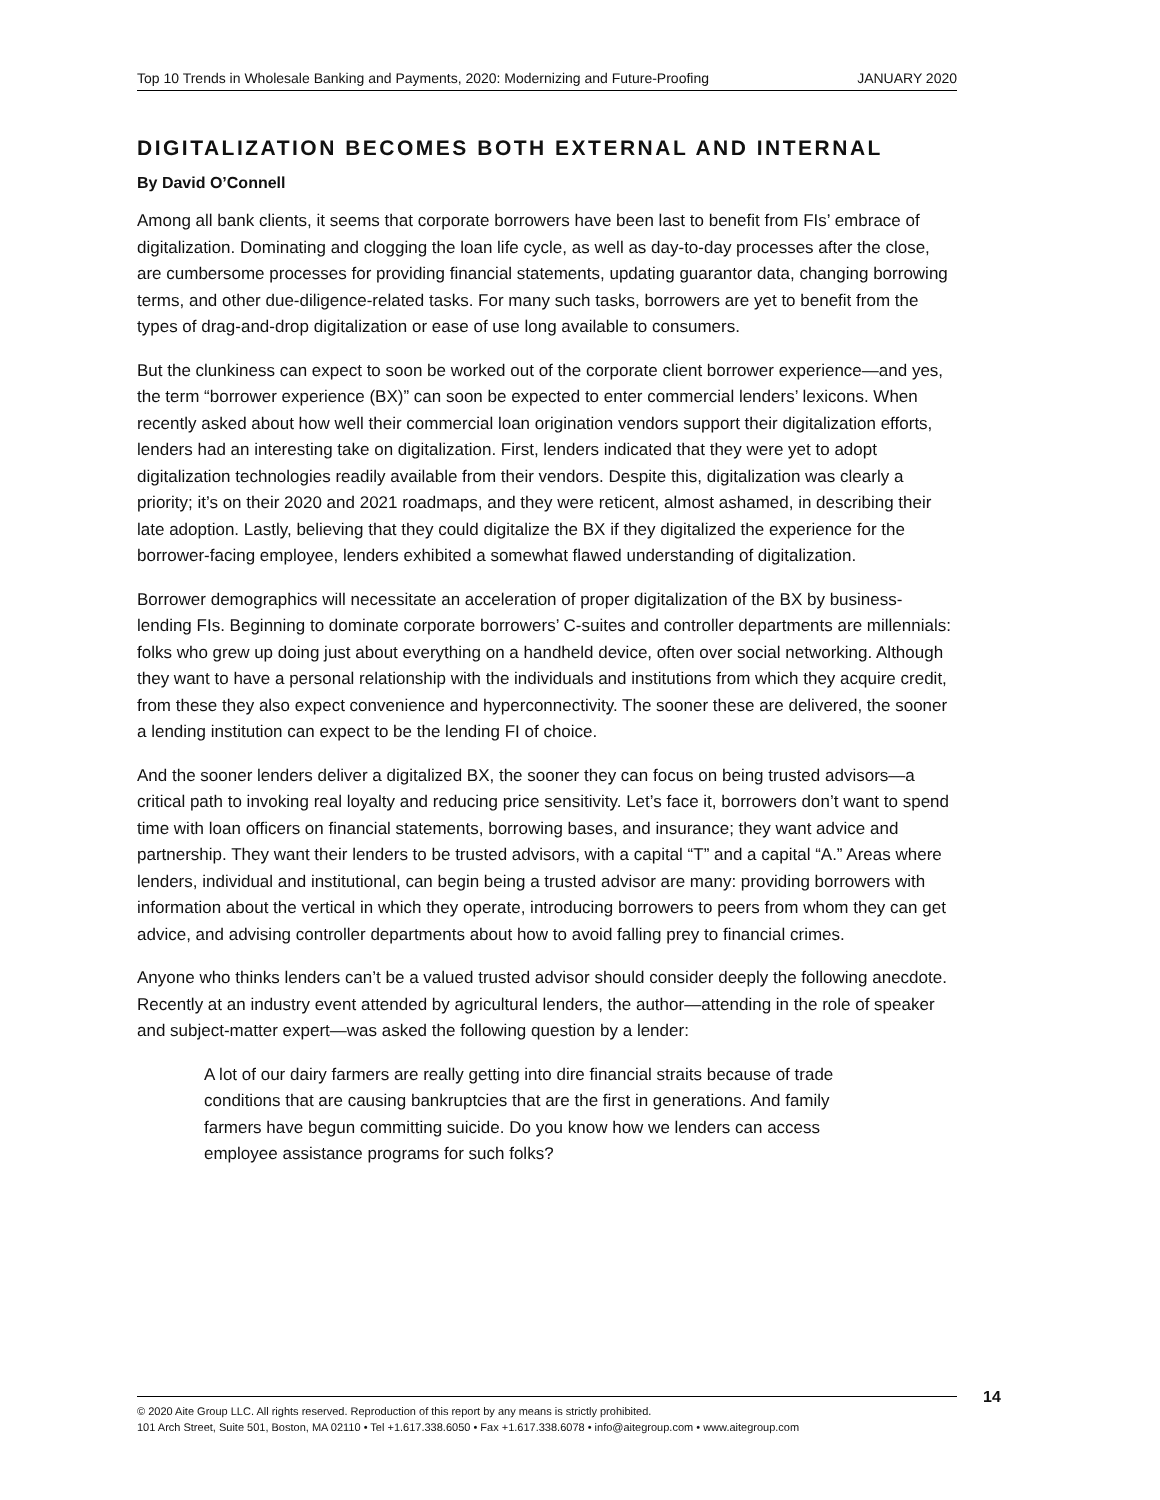Top 10 Trends in Wholesale Banking and Payments, 2020: Modernizing and Future-Proofing JANUARY 2020
DIGITALIZATION BECOMES BOTH EXTERNAL AND INTERNAL
By David O’Connell
Among all bank clients, it seems that corporate borrowers have been last to benefit from FIs’ embrace of digitalization. Dominating and clogging the loan life cycle, as well as day-to-day processes after the close, are cumbersome processes for providing financial statements, updating guarantor data, changing borrowing terms, and other due-diligence-related tasks. For many such tasks, borrowers are yet to benefit from the types of drag-and-drop digitalization or ease of use long available to consumers.
But the clunkiness can expect to soon be worked out of the corporate client borrower experience—and yes, the term “borrower experience (BX)” can soon be expected to enter commercial lenders’ lexicons. When recently asked about how well their commercial loan origination vendors support their digitalization efforts, lenders had an interesting take on digitalization. First, lenders indicated that they were yet to adopt digitalization technologies readily available from their vendors. Despite this, digitalization was clearly a priority; it’s on their 2020 and 2021 roadmaps, and they were reticent, almost ashamed, in describing their late adoption. Lastly, believing that they could digitalize the BX if they digitalized the experience for the borrower-facing employee, lenders exhibited a somewhat flawed understanding of digitalization.
Borrower demographics will necessitate an acceleration of proper digitalization of the BX by business-lending FIs. Beginning to dominate corporate borrowers’ C-suites and controller departments are millennials: folks who grew up doing just about everything on a handheld device, often over social networking. Although they want to have a personal relationship with the individuals and institutions from which they acquire credit, from these they also expect convenience and hyperconnectivity. The sooner these are delivered, the sooner a lending institution can expect to be the lending FI of choice.
And the sooner lenders deliver a digitalized BX, the sooner they can focus on being trusted advisors—a critical path to invoking real loyalty and reducing price sensitivity. Let’s face it, borrowers don’t want to spend time with loan officers on financial statements, borrowing bases, and insurance; they want advice and partnership. They want their lenders to be trusted advisors, with a capital “T” and a capital “A.” Areas where lenders, individual and institutional, can begin being a trusted advisor are many: providing borrowers with information about the vertical in which they operate, introducing borrowers to peers from whom they can get advice, and advising controller departments about how to avoid falling prey to financial crimes.
Anyone who thinks lenders can’t be a valued trusted advisor should consider deeply the following anecdote. Recently at an industry event attended by agricultural lenders, the author—attending in the role of speaker and subject-matter expert—was asked the following question by a lender:
A lot of our dairy farmers are really getting into dire financial straits because of trade conditions that are causing bankruptcies that are the first in generations. And family farmers have begun committing suicide. Do you know how we lenders can access employee assistance programs for such folks?
© 2020 Aite Group LLC. All rights reserved. Reproduction of this report by any means is strictly prohibited.
101 Arch Street, Suite 501, Boston, MA 02110 • Tel +1.617.338.6050 • Fax +1.617.338.6078 • info@aitegroup.com • www.aitegroup.com
14